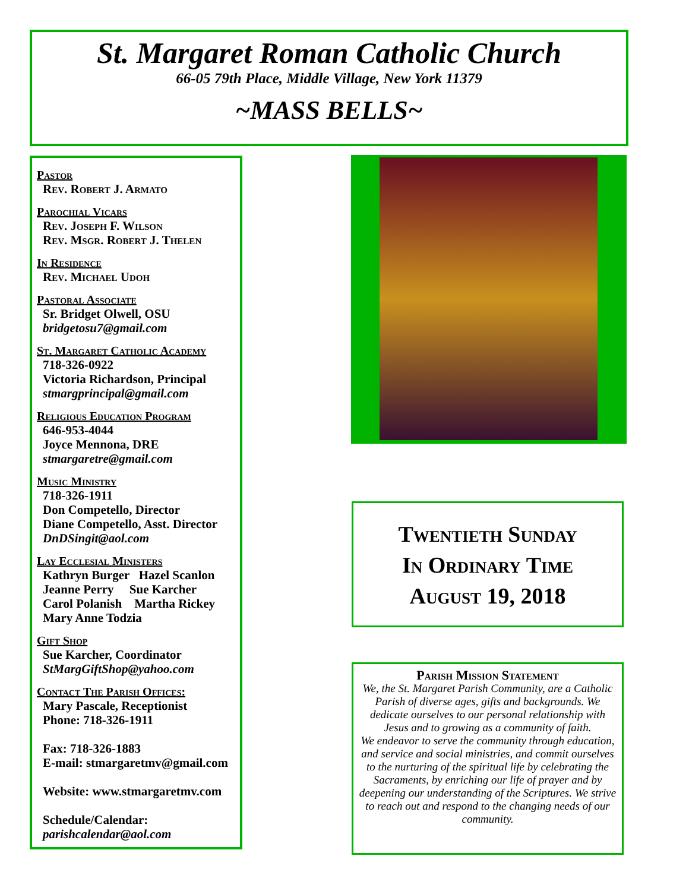St. Margaret Roman Catholic Church
66-05 79th Place, Middle Village, New York 11379
~MASS BELLS~
Pastor
Rev. Robert J. Armato
Parochial Vicars
Rev. Joseph F. Wilson
Rev. Msgr. Robert J. Thelen
In Residence
Rev. Michael Udoh
Pastoral Associate
Sr. Bridget Olwell, OSU
bridgetosu7@gmail.com
St. Margaret Catholic Academy
718-326-0922
Victoria Richardson, Principal
stmargprincipal@gmail.com
Religious Education Program
646-953-4044
Joyce Mennona, DRE
stmargaretre@gmail.com
Music Ministry
718-326-1911
Don Competello, Director
Diane Competello, Asst. Director
DnDSingit@aol.com
Lay Ecclesial Ministers
Kathryn Burger Hazel Scanlon
Jeanne Perry Sue Karcher
Carol Polanish Martha Rickey
Mary Anne Todzia
Gift Shop
Sue Karcher, Coordinator
StMargGiftShop@yahoo.com
Contact The Parish Offices:
Mary Pascale, Receptionist
Phone: 718-326-1911
Fax: 718-326-1883
E-mail: stmargaretmv@gmail.com
Website: www.stmargaretmv.com
Schedule/Calendar:
parishcalendar@aol.com
Twentieth Sunday
In Ordinary Time
August 19, 2018
Parish Mission Statement
We, the St. Margaret Parish Community, are a Catholic Parish of diverse ages, gifts and backgrounds. We dedicate ourselves to our personal relationship with Jesus and to growing as a community of faith.
We endeavor to serve the community through education, and service and social ministries, and commit ourselves to the nurturing of the spiritual life by celebrating the Sacraments, by enriching our life of prayer and by deepening our understanding of the Scriptures. We strive to reach out and respond to the changing needs of our community.